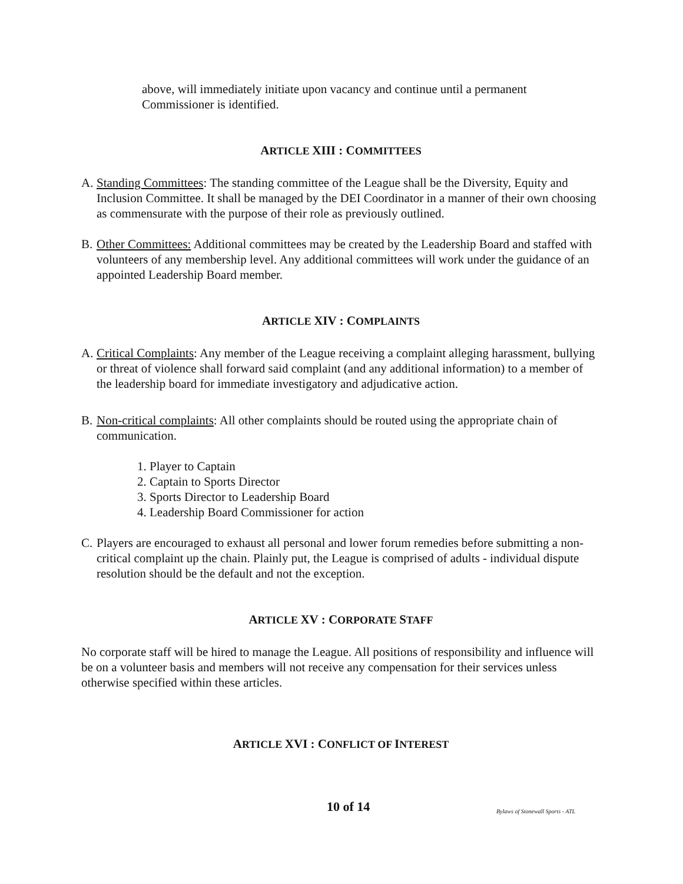above, will immediately initiate upon vacancy and continue until a permanent Commissioner is identified.
ARTICLE XIII : COMMITTEES
A. Standing Committees: The standing committee of the League shall be the Diversity, Equity and Inclusion Committee. It shall be managed by the DEI Coordinator in a manner of their own choosing as commensurate with the purpose of their role as previously outlined.
B. Other Committees: Additional committees may be created by the Leadership Board and staffed with volunteers of any membership level. Any additional committees will work under the guidance of an appointed Leadership Board member.
ARTICLE XIV : COMPLAINTS
A. Critical Complaints: Any member of the League receiving a complaint alleging harassment, bullying or threat of violence shall forward said complaint (and any additional information) to a member of the leadership board for immediate investigatory and adjudicative action.
B. Non-critical complaints: All other complaints should be routed using the appropriate chain of communication.
1. Player to Captain
2. Captain to Sports Director
3. Sports Director to Leadership Board
4. Leadership Board Commissioner for action
C. Players are encouraged to exhaust all personal and lower forum remedies before submitting a non-critical complaint up the chain. Plainly put, the League is comprised of adults - individual dispute resolution should be the default and not the exception.
ARTICLE XV : CORPORATE STAFF
No corporate staff will be hired to manage the League. All positions of responsibility and influence will be on a volunteer basis and members will not receive any compensation for their services unless otherwise specified within these articles.
ARTICLE XVI : CONFLICT OF INTEREST
10 of 14 Bylaws of Stonewall Sports - ATL